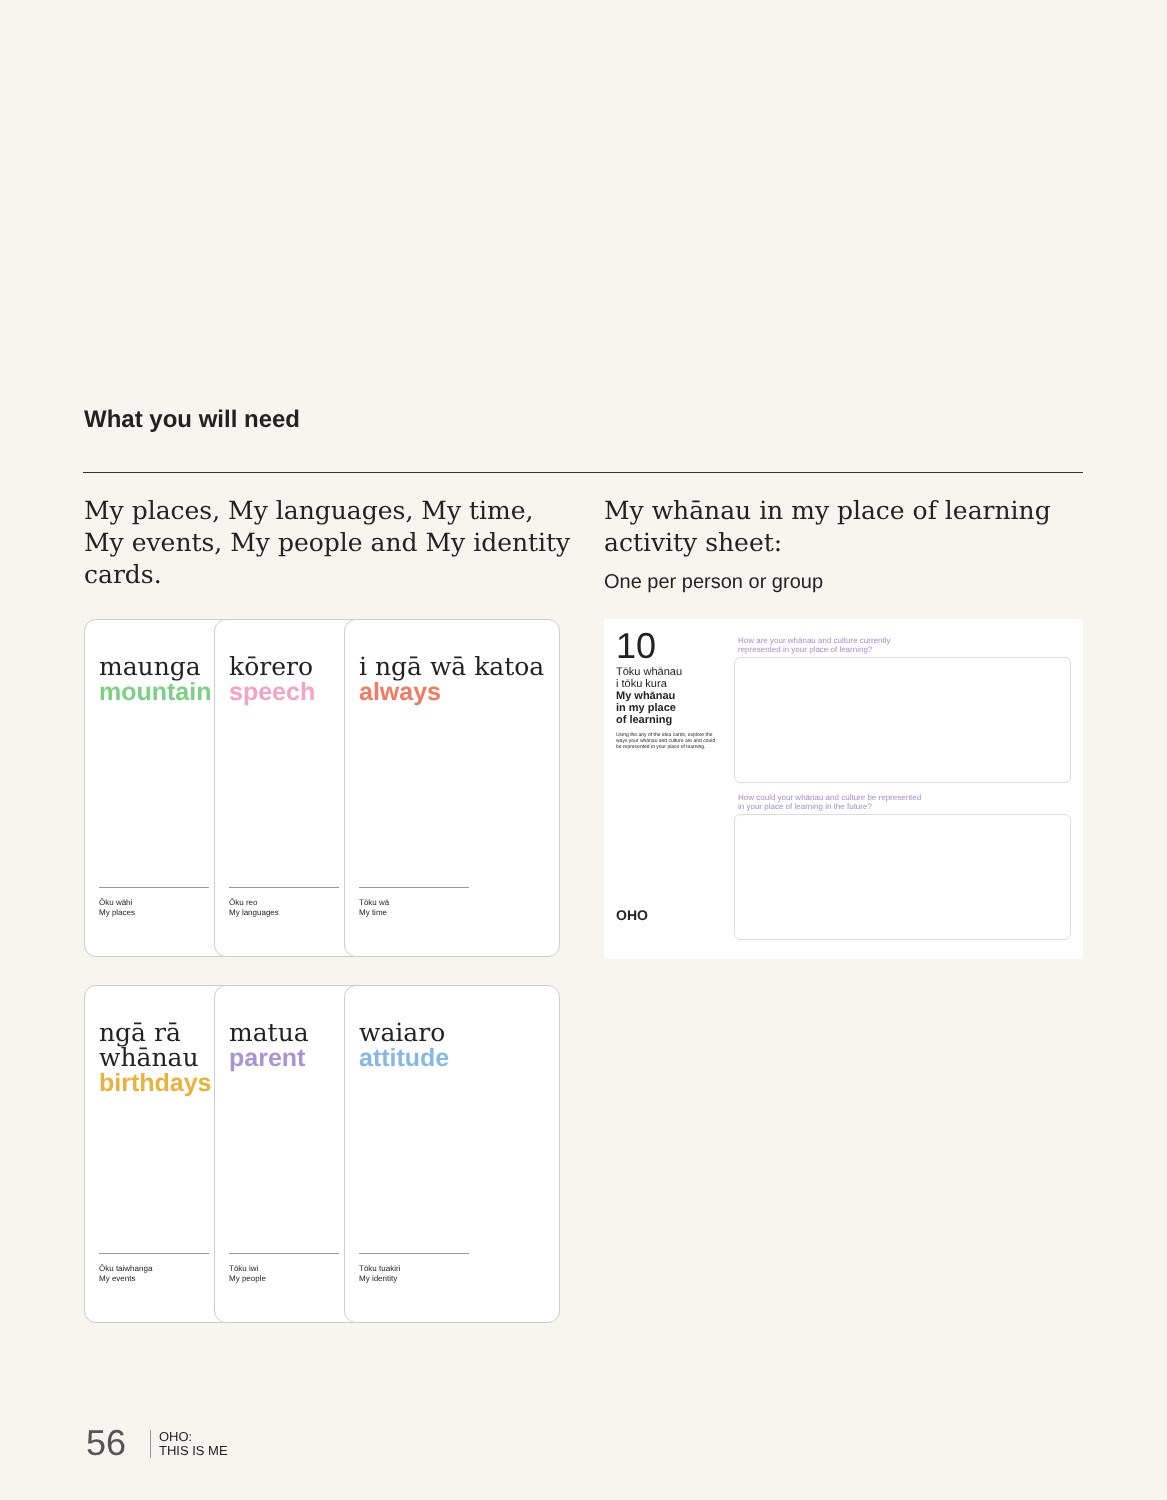What you will need
My places, My languages, My time, My events, My people and My identity cards.
My whānau in my place of learning activity sheet:
One per person or group
maunga
mountain
Ōku wāhi
My places
kōrero
speech
Ōku reo
My languages
i ngā wā katoa
always
Tōku wā
My time
ngā rā whānau
birthdays
Ōku taiwhanga
My events
matua
parent
Tōku iwi
My people
waiaro
attitude
Tōku tuakiri
My identity
10
Tōku whānau
i tōku kura
My whānau
in my place
of learning
Using the any of the idea cards, explore the ways your whānau and culture are and could be represented in your place of learning.
OHO
How are your whānau and culture currently
represented in your place of learning?
How could your whānau and culture be represented
in your place of learning in the future?
56
OHO:
THIS IS ME